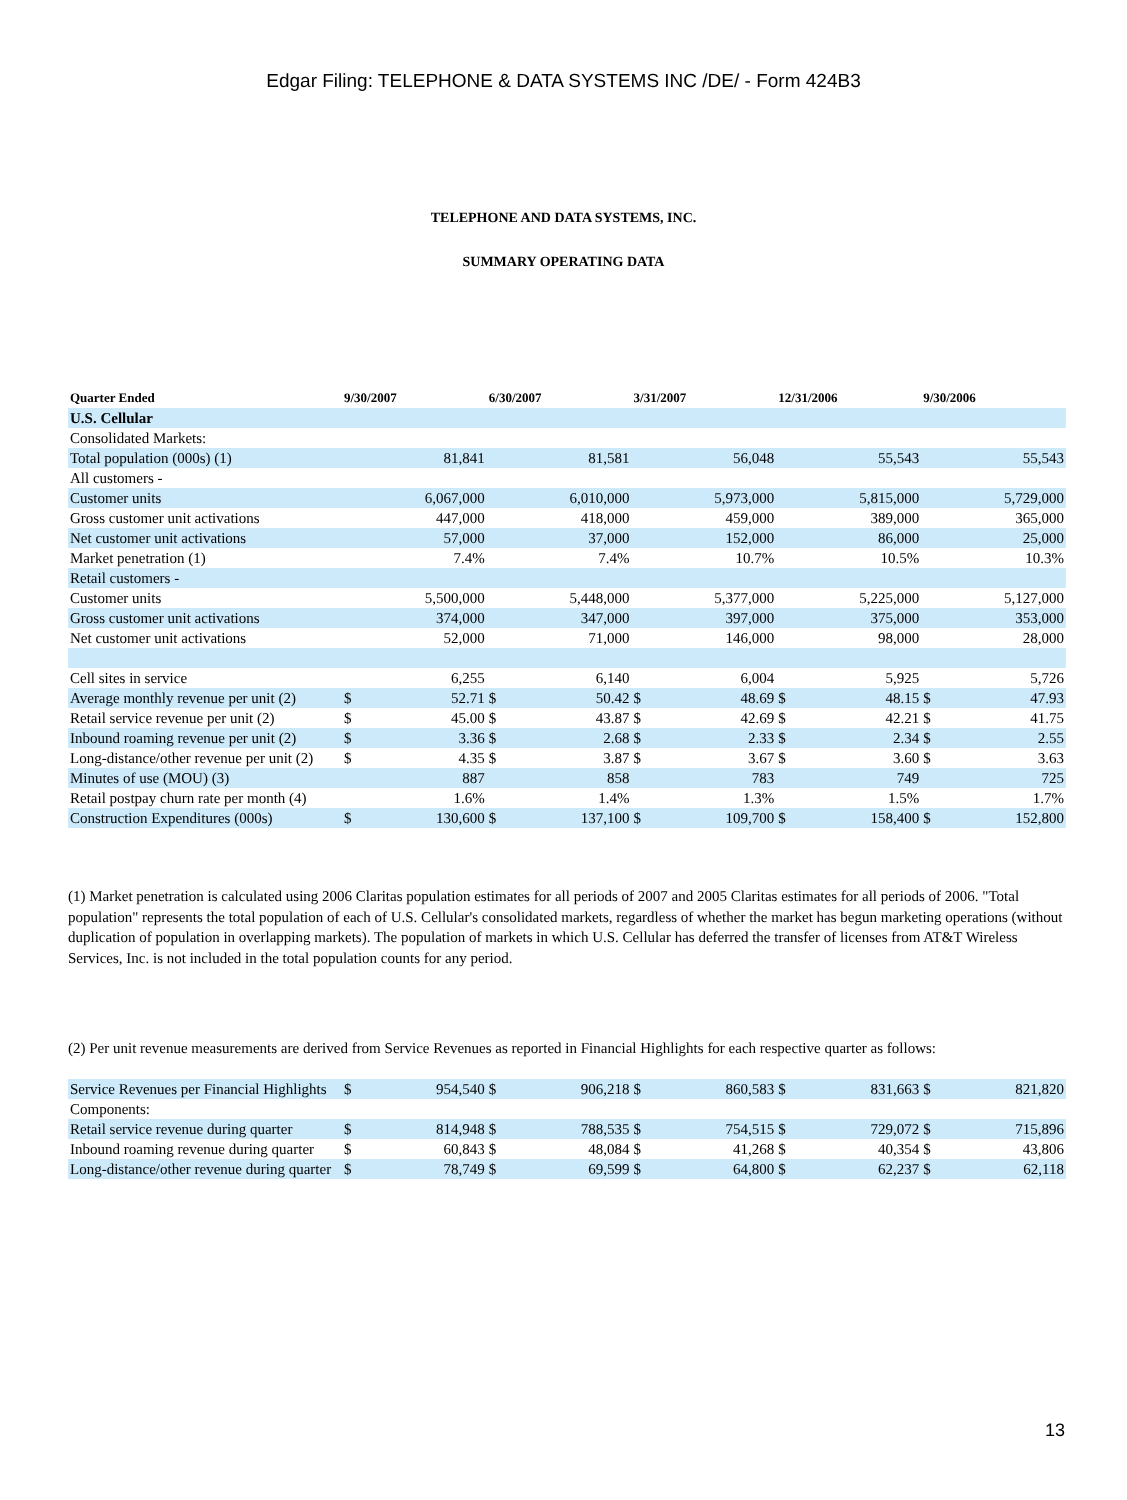Edgar Filing: TELEPHONE & DATA SYSTEMS INC /DE/ - Form 424B3
TELEPHONE AND DATA SYSTEMS, INC.
SUMMARY OPERATING DATA
| Quarter Ended | 9/30/2007 | | 6/30/2007 | | 3/31/2007 | | 12/31/2006 | | 9/30/2006 | |
| --- | --- | --- | --- | --- | --- | --- | --- | --- | --- | --- |
| U.S. Cellular | | | | | | | | | | |
| Consolidated Markets: | | | | | | | | | | |
| Total population (000s) (1) | | 81,841 | | 81,581 | | 56,048 | | 55,543 | | 55,543 |
| All customers - | | | | | | | | | | |
| Customer units | | 6,067,000 | | 6,010,000 | | 5,973,000 | | 5,815,000 | | 5,729,000 |
| Gross customer unit activations | | 447,000 | | 418,000 | | 459,000 | | 389,000 | | 365,000 |
| Net customer unit activations | | 57,000 | | 37,000 | | 152,000 | | 86,000 | | 25,000 |
| Market penetration (1) | | 7.4% | | 7.4% | | 10.7% | | 10.5% | | 10.3% |
| Retail customers - | | | | | | | | | | |
| Customer units | | 5,500,000 | | 5,448,000 | | 5,377,000 | | 5,225,000 | | 5,127,000 |
| Gross customer unit activations | | 374,000 | | 347,000 | | 397,000 | | 375,000 | | 353,000 |
| Net customer unit activations | | 52,000 | | 71,000 | | 146,000 | | 98,000 | | 28,000 |
| Cell sites in service | | 6,255 | | 6,140 | | 6,004 | | 5,925 | | 5,726 |
| Average monthly revenue per unit (2) | $ | 52.71 | $ | 50.42 | $ | 48.69 | $ | 48.15 | $ | 47.93 |
| Retail service revenue per unit (2) | $ | 45.00 | $ | 43.87 | $ | 42.69 | $ | 42.21 | $ | 41.75 |
| Inbound roaming revenue per unit (2) | $ | 3.36 | $ | 2.68 | $ | 2.33 | $ | 2.34 | $ | 2.55 |
| Long-distance/other revenue per unit (2) | $ | 4.35 | $ | 3.87 | $ | 3.67 | $ | 3.60 | $ | 3.63 |
| Minutes of use (MOU) (3) | | 887 | | 858 | | 783 | | 749 | | 725 |
| Retail postpay churn rate per month (4) | | 1.6% | | 1.4% | | 1.3% | | 1.5% | | 1.7% |
| Construction Expenditures (000s) | $ | 130,600 | $ | 137,100 | $ | 109,700 | $ | 158,400 | $ | 152,800 |
(1) Market penetration is calculated using 2006 Claritas population estimates for all periods of 2007 and 2005 Claritas estimates for all periods of 2006. "Total population" represents the total population of each of U.S. Cellular's consolidated markets, regardless of whether the market has begun marketing operations (without duplication of population in overlapping markets). The population of markets in which U.S. Cellular has deferred the transfer of licenses from AT&T Wireless Services, Inc. is not included in the total population counts for any period.
(2) Per unit revenue measurements are derived from Service Revenues as reported in Financial Highlights for each respective quarter as follows:
| Service Revenues per Financial Highlights | $ | 954,540 | $ | 906,218 | $ | 860,583 | $ | 831,663 | $ | 821,820 |
| Components: | | | | | | | | | | |
| Retail service revenue during quarter | $ | 814,948 | $ | 788,535 | $ | 754,515 | $ | 729,072 | $ | 715,896 |
| Inbound roaming revenue during quarter | $ | 60,843 | $ | 48,084 | $ | 41,268 | $ | 40,354 | $ | 43,806 |
| Long-distance/other revenue during quarter | $ | 78,749 | $ | 69,599 | $ | 64,800 | $ | 62,237 | $ | 62,118 |
13